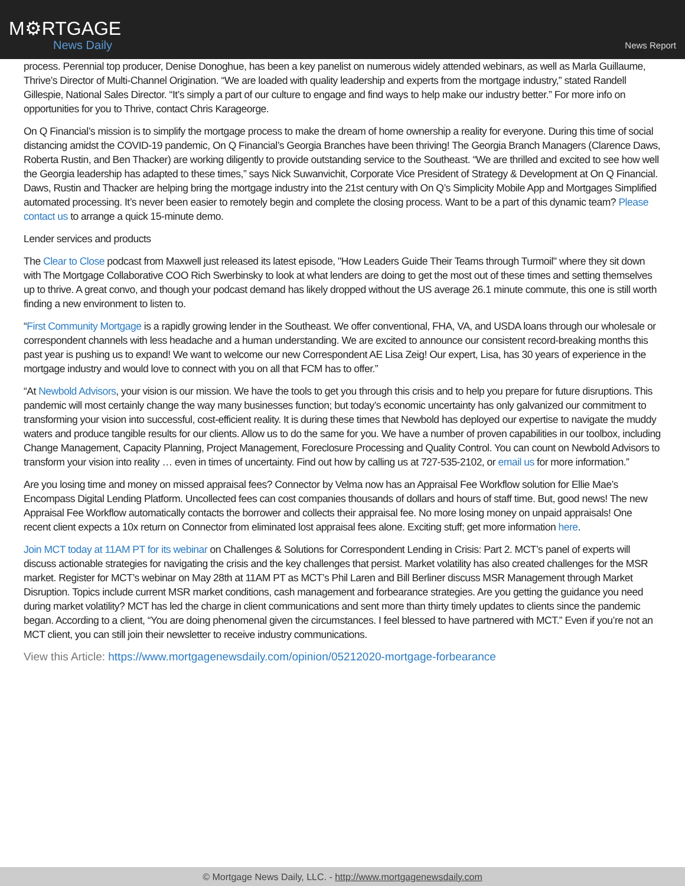M⚙RTGAGE
News Daily
News Report
process. Perennial top producer, Denise Donoghue, has been a key panelist on numerous widely attended webinars, as well as Marla Guillaume, Thrive’s Director of Multi-Channel Origination. “We are loaded with quality leadership and experts from the mortgage industry,” stated Randell Gillespie, National Sales Director. “It’s simply a part of our culture to engage and find ways to help make our industry better.” For more info on opportunities for you to Thrive, contact Chris Karageorge.
On Q Financial’s mission is to simplify the mortgage process to make the dream of home ownership a reality for everyone. During this time of social distancing amidst the COVID-19 pandemic, On Q Financial’s Georgia Branches have been thriving! The Georgia Branch Managers (Clarence Daws, Roberta Rustin, and Ben Thacker) are working diligently to provide outstanding service to the Southeast. “We are thrilled and excited to see how well the Georgia leadership has adapted to these times,” says Nick Suwanvichit, Corporate Vice President of Strategy & Development at On Q Financial. Daws, Rustin and Thacker are helping bring the mortgage industry into the 21st century with On Q’s Simplicity Mobile App and Mortgages Simplified automated processing. It’s never been easier to remotely begin and complete the closing process. Want to be a part of this dynamic team? Please contact us to arrange a quick 15-minute demo.
Lender services and products
The Clear to Close podcast from Maxwell just released its latest episode, "How Leaders Guide Their Teams through Turmoil" where they sit down with The Mortgage Collaborative COO Rich Swerbinsky to look at what lenders are doing to get the most out of these times and setting themselves up to thrive. A great convo, and though your podcast demand has likely dropped without the US average 26.1 minute commute, this one is still worth finding a new environment to listen to.
“First Community Mortgage is a rapidly growing lender in the Southeast. We offer conventional, FHA, VA, and USDA loans through our wholesale or correspondent channels with less headache and a human understanding. We are excited to announce our consistent record-breaking months this past year is pushing us to expand! We want to welcome our new Correspondent AE Lisa Zeig! Our expert, Lisa, has 30 years of experience in the mortgage industry and would love to connect with you on all that FCM has to offer.”
“At Newbold Advisors, your vision is our mission. We have the tools to get you through this crisis and to help you prepare for future disruptions. This pandemic will most certainly change the way many businesses function; but today’s economic uncertainty has only galvanized our commitment to transforming your vision into successful, cost-efficient reality. It is during these times that Newbold has deployed our expertise to navigate the muddy waters and produce tangible results for our clients. Allow us to do the same for you. We have a number of proven capabilities in our toolbox, including Change Management, Capacity Planning, Project Management, Foreclosure Processing and Quality Control. You can count on Newbold Advisors to transform your vision into reality … even in times of uncertainty. Find out how by calling us at 727-535-2102, or email us for more information.”
Are you losing time and money on missed appraisal fees? Connector by Velma now has an Appraisal Fee Workflow solution for Ellie Mae’s Encompass Digital Lending Platform. Uncollected fees can cost companies thousands of dollars and hours of staff time. But, good news! The new Appraisal Fee Workflow automatically contacts the borrower and collects their appraisal fee. No more losing money on unpaid appraisals! One recent client expects a 10x return on Connector from eliminated lost appraisal fees alone. Exciting stuff; get more information here.
Join MCT today at 11AM PT for its webinar on Challenges & Solutions for Correspondent Lending in Crisis: Part 2. MCT’s panel of experts will discuss actionable strategies for navigating the crisis and the key challenges that persist. Market volatility has also created challenges for the MSR market. Register for MCT’s webinar on May 28th at 11AM PT as MCT’s Phil Laren and Bill Berliner discuss MSR Management through Market Disruption. Topics include current MSR market conditions, cash management and forbearance strategies. Are you getting the guidance you need during market volatility? MCT has led the charge in client communications and sent more than thirty timely updates to clients since the pandemic began. According to a client, “You are doing phenomenal given the circumstances. I feel blessed to have partnered with MCT.” Even if you’re not an MCT client, you can still join their newsletter to receive industry communications.
View this Article: https://www.mortgagenewsdaily.com/opinion/05212020-mortgage-forbearance
© Mortgage News Daily, LLC. - http://www.mortgagenewsdaily.com